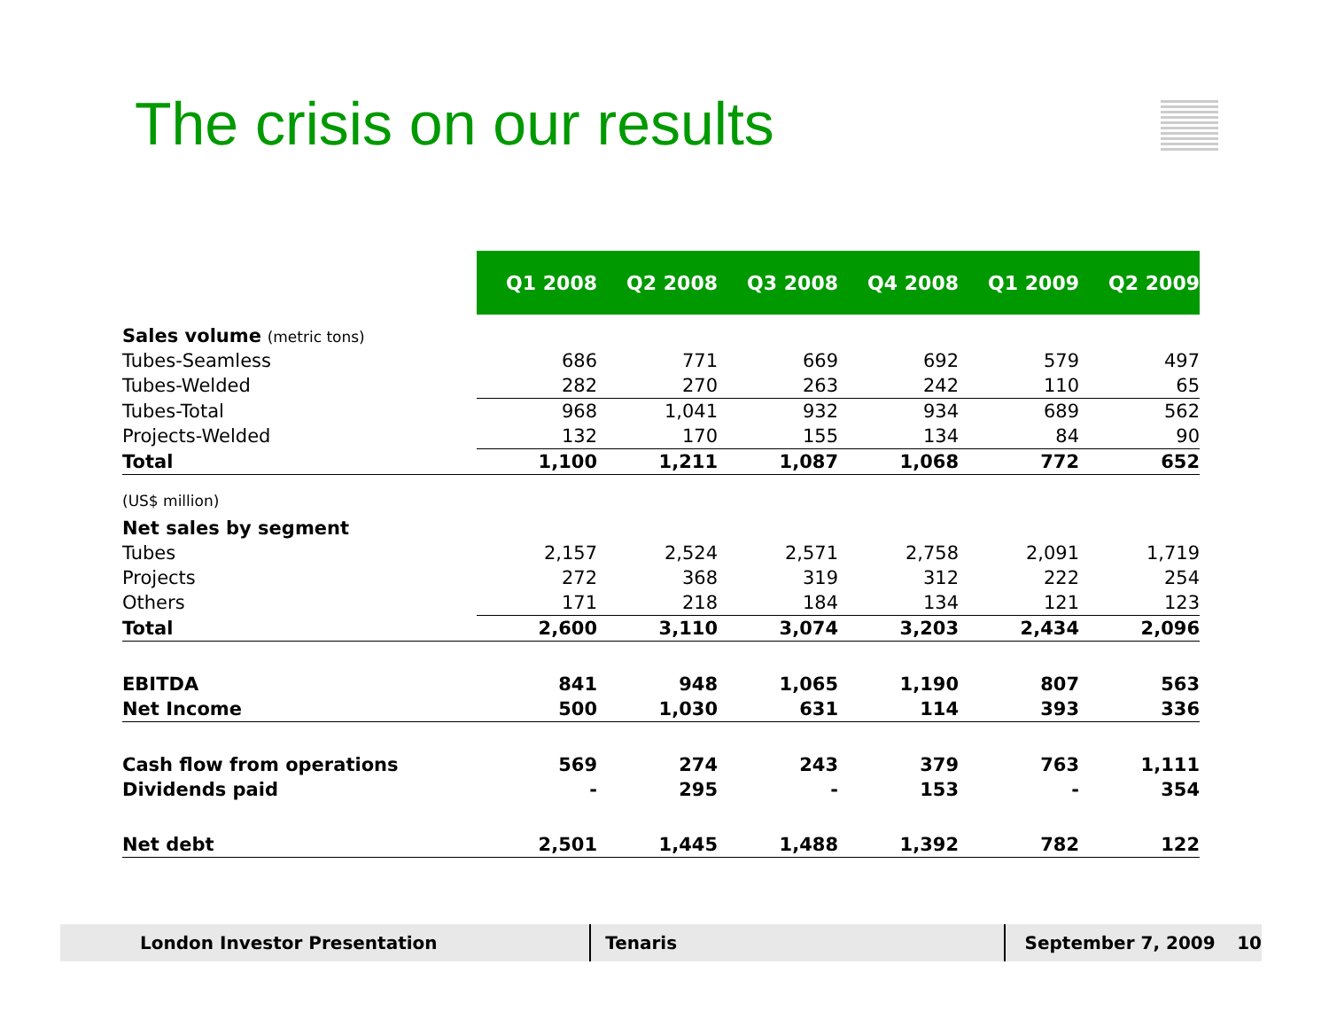The crisis on our results
| | Q1 2008 | Q2 2008 | Q3 2008 | Q4 2008 | Q1 2009 | Q2 2009 |
| Sales volume (metric tons) | | | | | | |
| Tubes-Seamless | 686 | 771 | 669 | 692 | 579 | 497 |
| Tubes-Welded | 282 | 270 | 263 | 242 | 110 | 65 |
| Tubes-Total | 968 | 1,041 | 932 | 934 | 689 | 562 |
| Projects-Welded | 132 | 170 | 155 | 134 | 84 | 90 |
| Total | 1,100 | 1,211 | 1,087 | 1,068 | 772 | 652 |
| (US$ million) | | | | | | |
| Net sales by segment | | | | | | |
| Tubes | 2,157 | 2,524 | 2,571 | 2,758 | 2,091 | 1,719 |
| Projects | 272 | 368 | 319 | 312 | 222 | 254 |
| Others | 171 | 218 | 184 | 134 | 121 | 123 |
| Total | 2,600 | 3,110 | 3,074 | 3,203 | 2,434 | 2,096 |
| EBITDA | 841 | 948 | 1,065 | 1,190 | 807 | 563 |
| Net Income | 500 | 1,030 | 631 | 114 | 393 | 336 |
| Cash flow from operations | 569 | 274 | 243 | 379 | 763 | 1,111 |
| Dividends paid | - | 295 | - | 153 | - | 354 |
| Net debt | 2,501 | 1,445 | 1,488 | 1,392 | 782 | 122 |
London Investor Presentation Tenaris September 7, 2009 10